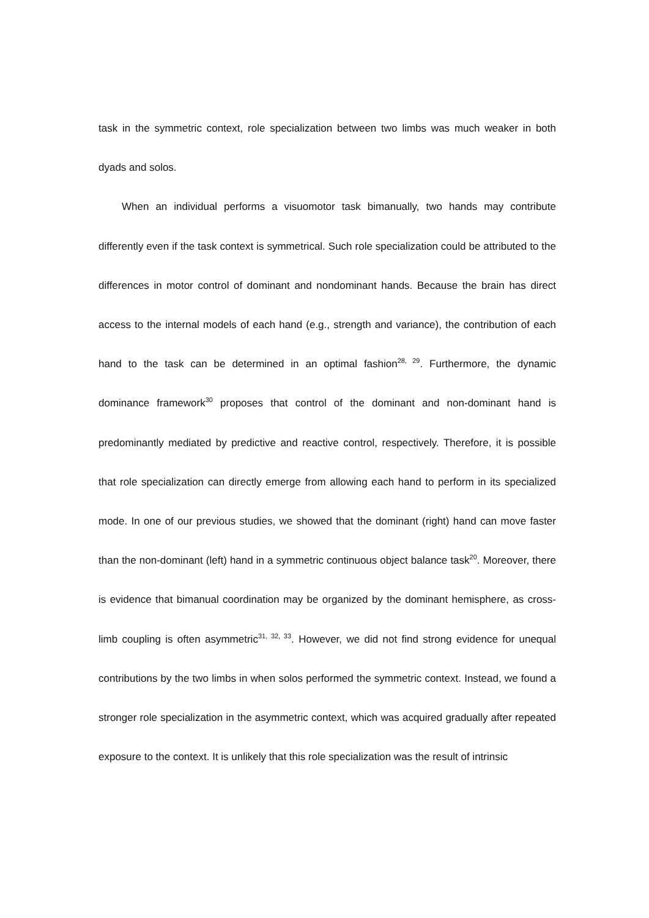task in the symmetric context, role specialization between two limbs was much weaker in both dyads and solos.
When an individual performs a visuomotor task bimanually, two hands may contribute differently even if the task context is symmetrical. Such role specialization could be attributed to the differences in motor control of dominant and nondominant hands. Because the brain has direct access to the internal models of each hand (e.g., strength and variance), the contribution of each hand to the task can be determined in an optimal fashion<sup>28, 29</sup>. Furthermore, the dynamic dominance framework<sup>30</sup> proposes that control of the dominant and non-dominant hand is predominantly mediated by predictive and reactive control, respectively. Therefore, it is possible that role specialization can directly emerge from allowing each hand to perform in its specialized mode. In one of our previous studies, we showed that the dominant (right) hand can move faster than the non-dominant (left) hand in a symmetric continuous object balance task<sup>20</sup>. Moreover, there is evidence that bimanual coordination may be organized by the dominant hemisphere, as cross-limb coupling is often asymmetric<sup>31, 32, 33</sup>. However, we did not find strong evidence for unequal contributions by the two limbs in when solos performed the symmetric context. Instead, we found a stronger role specialization in the asymmetric context, which was acquired gradually after repeated exposure to the context. It is unlikely that this role specialization was the result of intrinsic